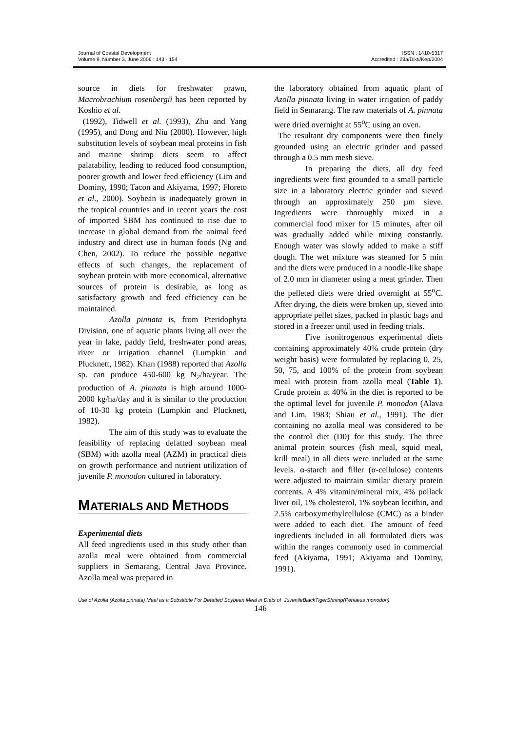Journal of Coastal Development
Volume 9, Number 3, June 2006 : 143 - 154
ISSN : 1410-5317
Accredited : 23a/Dikti/Kep/2004
source in diets for freshwater prawn, Macrobrachium rosenbergii has been reported by Koshio et al.
(1992), Tidwell et al. (1993), Zhu and Yang (1995), and Dong and Niu (2000). However, high substitution levels of soybean meal proteins in fish and marine shrimp diets seem to affect palatability, leading to reduced food consumption, poorer growth and lower feed efficiency (Lim and Dominy, 1990; Tacon and Akiyama, 1997; Floreto et al., 2000). Soybean is inadequately grown in the tropical countries and in recent years the cost of imported SBM has continued to rise due to increase in global demand from the animal feed industry and direct use in human foods (Ng and Chen, 2002). To reduce the possible negative effects of such changes, the replacement of soybean protein with more economical, alternative sources of protein is desirable, as long as satisfactory growth and feed efficiency can be maintained.
Azolla pinnata is, from Pteridophyta Division, one of aquatic plants living all over the year in lake, paddy field, freshwater pond areas, river or irrigation channel (Lumpkin and Plucknett, 1982). Khan (1988) reported that Azolla sp. can produce 450-600 kg N<sub>2</sub>/ha/year. The production of A. pinnata is high around 1000-2000 kg/ha/day and it is similar to the production of 10-30 kg protein (Lumpkin and Plucknett, 1982).
The aim of this study was to evaluate the feasibility of replacing defatted soybean meal (SBM) with azolla meal (AZM) in practical diets on growth performance and nutrient utilization of juvenile P. monodon cultured in laboratory.
MATERIALS AND METHODS
Experimental diets
All feed ingredients used in this study other than azolla meal were obtained from commercial suppliers in Semarang, Central Java Province. Azolla meal was prepared in
the laboratory obtained from aquatic plant of Azolla pinnata living in water irrigation of paddy field in Semarang. The raw materials of A. pinnata were dried overnight at 55<sup>o</sup>C using an oven.
The resultant dry components were then finely grounded using an electric grinder and passed through a 0.5 mm mesh sieve.
In preparing the diets, all dry feed ingredients were first grounded to a small particle size in a laboratory electric grinder and sieved through an approximately 250 µm sieve. Ingredients were thoroughly mixed in a commercial food mixer for 15 minutes, after oil was gradually added while mixing constantly. Enough water was slowly added to make a stiff dough. The wet mixture was steamed for 5 min and the diets were produced in a noodle-like shape of 2.0 mm in diameter using a meat grinder. Then the pelleted diets were dried overnight at 55<sup>o</sup>C. After drying, the diets were broken up, sieved into appropriate pellet sizes, packed in plastic bags and stored in a freezer until used in feeding trials.
Five isonitrogenous experimental diets containing approximately 40% crude protein (dry weight basis) were formulated by replacing 0, 25, 50, 75, and 100% of the protein from soybean meal with protein from azolla meal (Table 1). Crude protein at 40% in the diet is reported to be the optimal level for juvenile P. monodon (Alava and Lim, 1983; Shiau et al., 1991). The diet containing no azolla meal was considered to be the control diet (D0) for this study. The three animal protein sources (fish meal, squid meal, krill meal) in all diets were included at the same levels. α-starch and filler (α-cellulose) contents were adjusted to maintain similar dietary protein contents. A 4% vitamin/mineral mix, 4% pollack liver oil, 1% cholesterol, 1% soybean lecithin, and 2.5% carboxymethylcellulose (CMC) as a binder were added to each diet. The amount of feed ingredients included in all formulated diets was within the ranges commonly used in commercial feed (Akiyama, 1991; Akiyama and Dominy, 1991).
Use of Azolla (Azolla pinnata) Meal as a Substitute For Defatted Soybean Meal in Diets of JuvenileBlackTigerShrimp(Penaeus monodon)
146